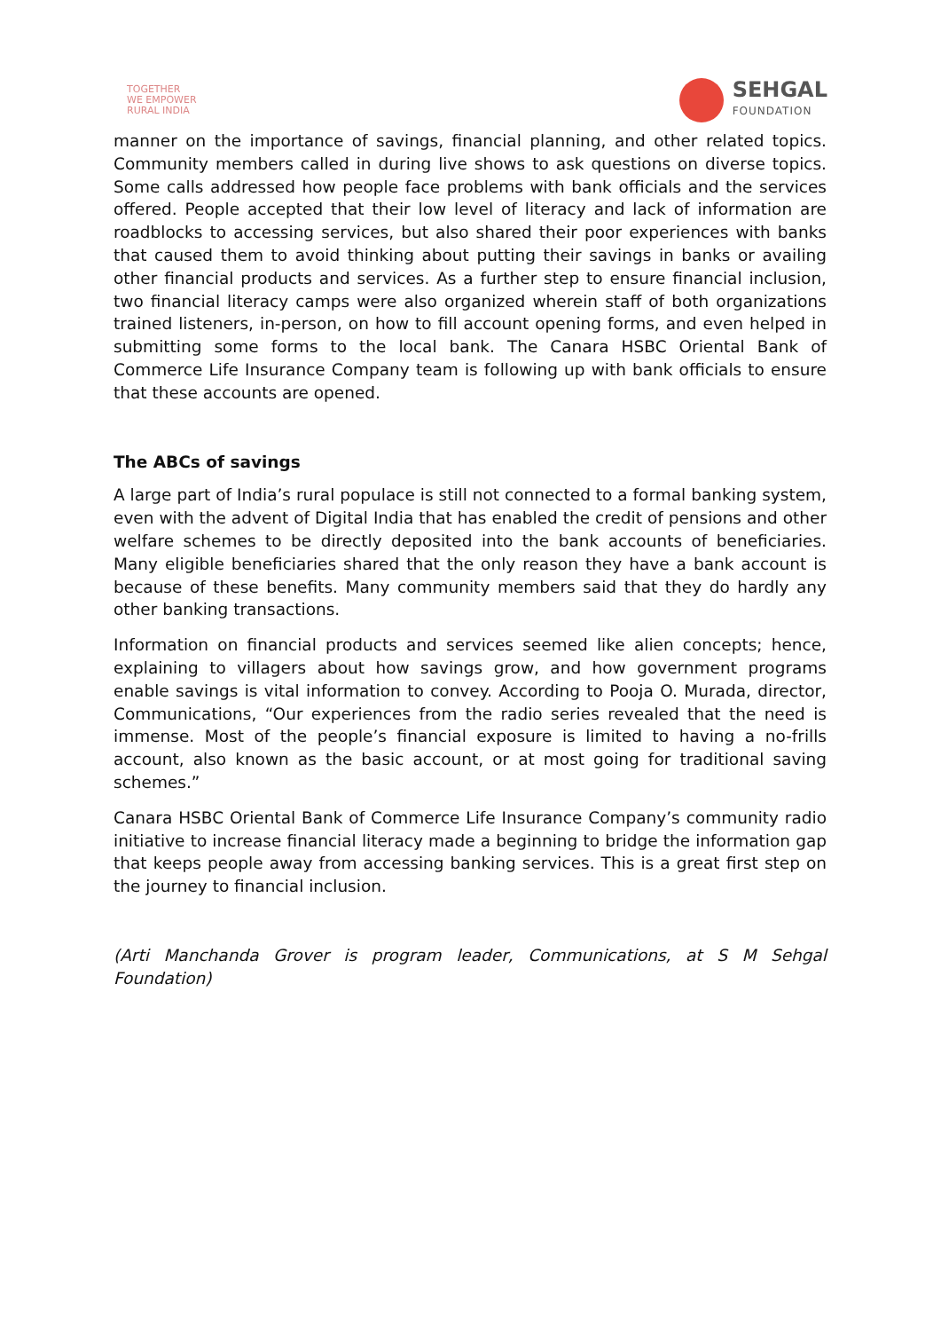TOGETHER
WE EMPOWER
RURAL INDIA
SEHGAL
FOUNDATION
manner on the importance of savings, financial planning, and other related topics. Community members called in during live shows to ask questions on diverse topics. Some calls addressed how people face problems with bank officials and the services offered. People accepted that their low level of literacy and lack of information are roadblocks to accessing services, but also shared their poor experiences with banks that caused them to avoid thinking about putting their savings in banks or availing other financial products and services. As a further step to ensure financial inclusion, two financial literacy camps were also organized wherein staff of both organizations trained listeners, in-person, on how to fill account opening forms, and even helped in submitting some forms to the local bank. The Canara HSBC Oriental Bank of Commerce Life Insurance Company team is following up with bank officials to ensure that these accounts are opened.
The ABCs of savings
A large part of India’s rural populace is still not connected to a formal banking system, even with the advent of Digital India that has enabled the credit of pensions and other welfare schemes to be directly deposited into the bank accounts of beneficiaries. Many eligible beneficiaries shared that the only reason they have a bank account is because of these benefits. Many community members said that they do hardly any other banking transactions.
Information on financial products and services seemed like alien concepts; hence, explaining to villagers about how savings grow, and how government programs enable savings is vital information to convey. According to Pooja O. Murada, director, Communications, “Our experiences from the radio series revealed that the need is immense. Most of the people’s financial exposure is limited to having a no-frills account, also known as the basic account, or at most going for traditional saving schemes.”
Canara HSBC Oriental Bank of Commerce Life Insurance Company’s community radio initiative to increase financial literacy made a beginning to bridge the information gap that keeps people away from accessing banking services. This is a great first step on the journey to financial inclusion.
(Arti Manchanda Grover is program leader, Communications, at S M Sehgal Foundation)